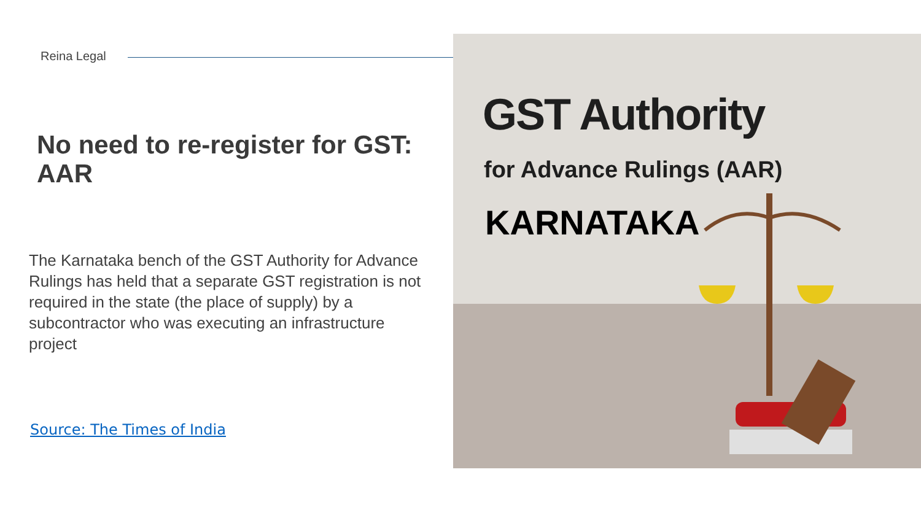Reina Legal
No need to re-register for GST: AAR
The Karnataka bench of the GST Authority for Advance Rulings has held that a separate GST registration is not required in the state (the place of supply) by a subcontractor who was executing an infrastructure project
Source: The Times of India
GST Authority
for Advance Rulings (AAR)
KARNATAKA